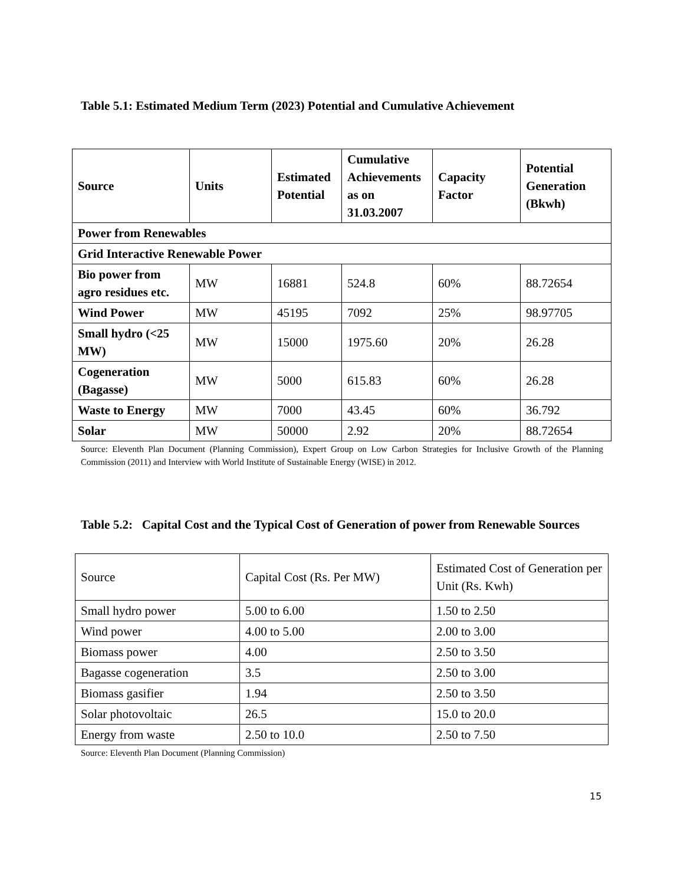Table 5.1: Estimated Medium Term (2023) Potential and Cumulative Achievement
| Source | Units | Estimated Potential | Cumulative Achievements as on 31.03.2007 | Capacity Factor | Potential Generation (Bkwh) |
| --- | --- | --- | --- | --- | --- |
| Power from Renewables | | | | | |
| Grid Interactive Renewable Power | | | | | |
| Bio power from agro residues etc. | MW | 16881 | 524.8 | 60% | 88.72654 |
| Wind Power | MW | 45195 | 7092 | 25% | 98.97705 |
| Small hydro (<25 MW) | MW | 15000 | 1975.60 | 20% | 26.28 |
| Cogeneration (Bagasse) | MW | 5000 | 615.83 | 60% | 26.28 |
| Waste to Energy | MW | 7000 | 43.45 | 60% | 36.792 |
| Solar | MW | 50000 | 2.92 | 20% | 88.72654 |
Source: Eleventh Plan Document (Planning Commission), Expert Group on Low Carbon Strategies for Inclusive Growth of the Planning Commission (2011) and Interview with World Institute of Sustainable Energy (WISE) in 2012.
Table 5.2: Capital Cost and the Typical Cost of Generation of power from Renewable Sources
| Source | Capital Cost (Rs. Per MW) | Estimated Cost of Generation per Unit (Rs. Kwh) |
| Small hydro power | 5.00 to 6.00 | 1.50 to 2.50 |
| Wind power | 4.00 to 5.00 | 2.00 to 3.00 |
| Biomass power | 4.00 | 2.50 to 3.50 |
| Bagasse cogeneration | 3.5 | 2.50 to 3.00 |
| Biomass gasifier | 1.94 | 2.50 to 3.50 |
| Solar photovoltaic | 26.5 | 15.0 to 20.0 |
| Energy from waste | 2.50 to 10.0 | 2.50 to 7.50 |
Source: Eleventh Plan Document (Planning Commission)
15